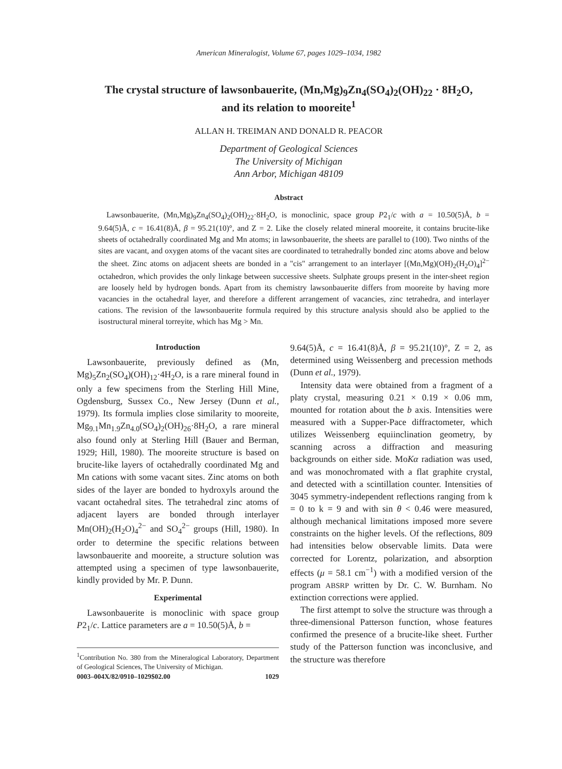American Mineralogist, Volume 67, pages 1029–1034, 1982
The crystal structure of lawsonbauerite, (Mn,Mg)<sub>9</sub>Zn<sub>4</sub>(SO<sub>4</sub>)<sub>2</sub>(OH)<sub>22</sub> · 8H<sub>2</sub>O,
and its relation to mooreite<sup>1</sup>
ALLAN H. TREIMAN AND DONALD R. PEACOR
Department of Geological Sciences
The University of Michigan
Ann Arbor, Michigan 48109
Abstract
Lawsonbauerite, (Mn,Mg)<sub>9</sub>Zn<sub>4</sub>(SO<sub>4</sub>)<sub>2</sub>(OH)<sub>22</sub>·8H<sub>2</sub>O, is monoclinic, space group P2<sub>1</sub>/c with a = 10.50(5)Å, b = 9.64(5)Å, c = 16.41(8)Å, β = 95.21(10)°, and Z = 2. Like the closely related mineral mooreite, it contains brucite-like sheets of octahedrally coordinated Mg and Mn atoms; in lawsonbauerite, the sheets are parallel to (100). Two ninths of the sites are vacant, and oxygen atoms of the vacant sites are coordinated to tetrahedrally bonded zinc atoms above and below the sheet. Zinc atoms on adjacent sheets are bonded in a "cis" arrangement to an interlayer [(Mn,Mg)(OH)<sub>2</sub>(H<sub>2</sub>O)<sub>4</sub>]<sup>2−</sup> octahedron, which provides the only linkage between successive sheets. Sulphate groups present in the inter-sheet region are loosely held by hydrogen bonds. Apart from its chemistry lawsonbauerite differs from mooreite by having more vacancies in the octahedral layer, and therefore a different arrangement of vacancies, zinc tetrahedra, and interlayer cations. The revision of the lawsonbauerite formula required by this structure analysis should also be applied to the isostructural mineral torreyite, which has Mg > Mn.
Introduction
Lawsonbauerite, previously defined as (Mn, Mg)<sub>5</sub>Zn<sub>2</sub>(SO<sub>4</sub>)(OH)<sub>12</sub>·4H<sub>2</sub>O, is a rare mineral found in only a few specimens from the Sterling Hill Mine, Ogdensburg, Sussex Co., New Jersey (Dunn et al., 1979). Its formula implies close similarity to mooreite, Mg<sub>9.1</sub>Mn<sub>1.9</sub>Zn<sub>4.0</sub>(SO<sub>4</sub>)<sub>2</sub>(OH)<sub>26</sub>·8H<sub>2</sub>O, a rare mineral also found only at Sterling Hill (Bauer and Berman, 1929; Hill, 1980). The mooreite structure is based on brucite-like layers of octahedrally coordinated Mg and Mn cations with some vacant sites. Zinc atoms on both sides of the layer are bonded to hydroxyls around the vacant octahedral sites. The tetrahedral zinc atoms of adjacent layers are bonded through interlayer Mn(OH)<sub>2</sub>(H<sub>2</sub>O)<sub>4</sub><sup>2−</sup> and SO<sub>4</sub><sup>2−</sup> groups (Hill, 1980). In order to determine the specific relations between lawsonbauerite and mooreite, a structure solution was attempted using a specimen of type lawsonbauerite, kindly provided by Mr. P. Dunn.
Experimental
Lawsonbauerite is monoclinic with space group P2<sub>1</sub>/c. Lattice parameters are a = 10.50(5)Å, b =
<sup>1</sup> Contribution No. 380 from the Mineralogical Laboratory, Department of Geological Sciences, The University of Michigan.
0003–004X/82/0910–1029$02.00 1029
9.64(5)Å, c = 16.41(8)Å, β = 95.21(10)°, Z = 2, as determined using Weissenberg and precession methods (Dunn et al., 1979).
Intensity data were obtained from a fragment of a platy crystal, measuring 0.21 × 0.19 × 0.06 mm, mounted for rotation about the b axis. Intensities were measured with a Supper-Pace diffractometer, which utilizes Weissenberg equiinclination geometry, by scanning across a diffraction and measuring backgrounds on either side. MoKα radiation was used, and was monochromated with a flat graphite crystal, and detected with a scintillation counter. Intensities of 3045 symmetry-independent reflections ranging from k = 0 to k = 9 and with sin θ < 0.46 were measured, although mechanical limitations imposed more severe constraints on the higher levels. Of the reflections, 809 had intensities below observable limits. Data were corrected for Lorentz, polarization, and absorption effects (μ = 58.1 cm<sup>−1</sup>) with a modified version of the program ABSRP written by Dr. C. W. Burnham. No extinction corrections were applied.
The first attempt to solve the structure was through a three-dimensional Patterson function, whose features confirmed the presence of a brucite-like sheet. Further study of the Patterson function was inconclusive, and the structure was therefore